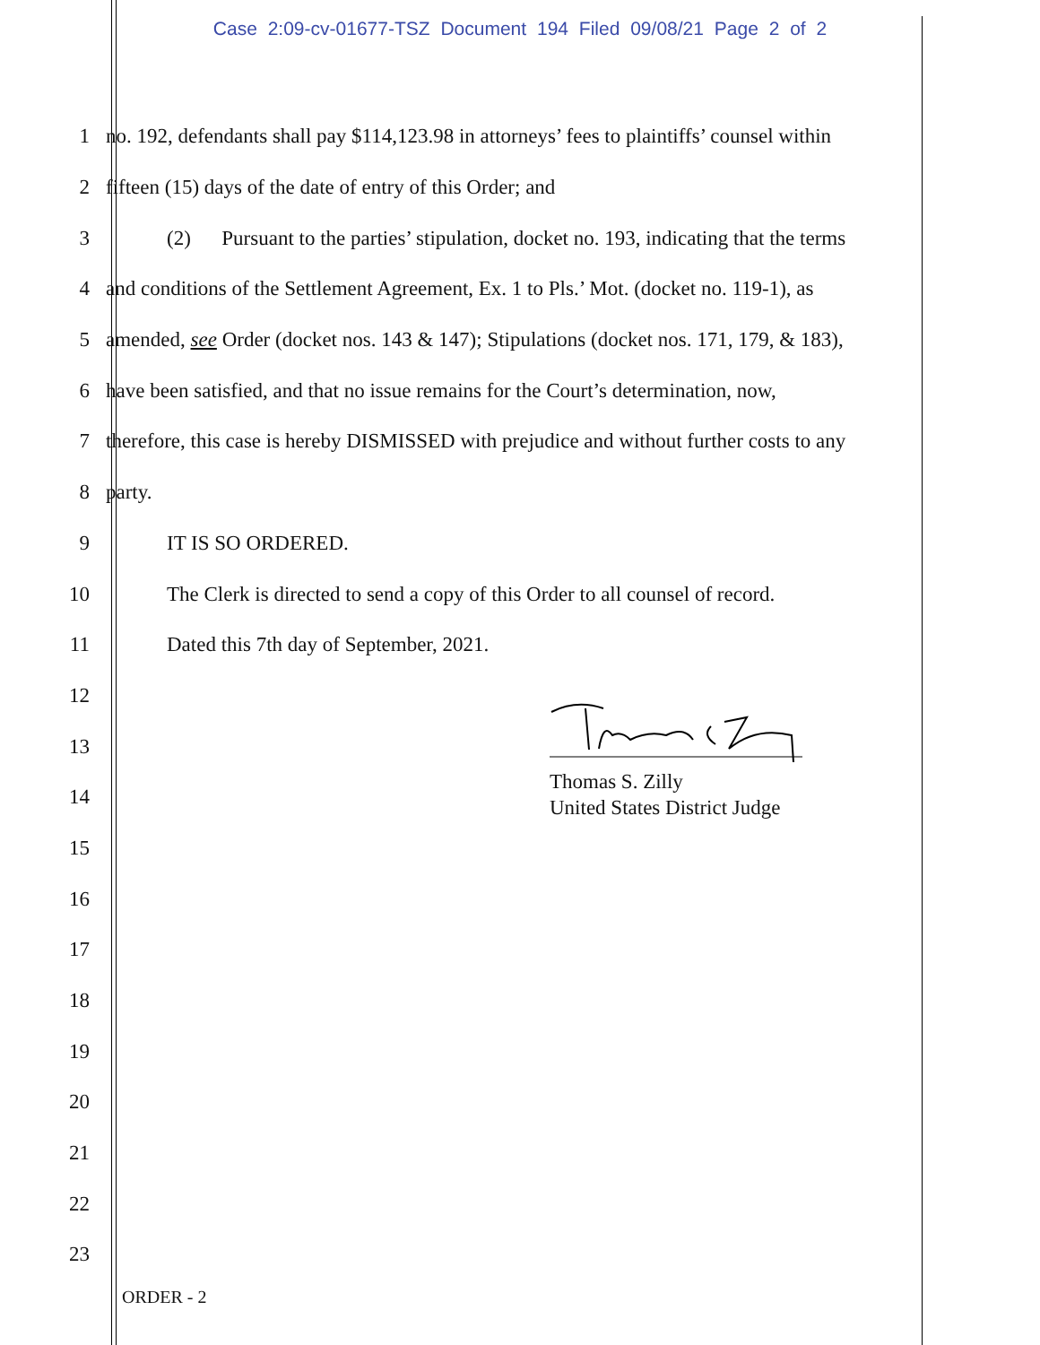Case 2:09-cv-01677-TSZ Document 194 Filed 09/08/21 Page 2 of 2
1 no. 192, defendants shall pay $114,123.98 in attorneys’ fees to plaintiffs’ counsel within
2 fifteen (15) days of the date of entry of this Order; and
3 (2) Pursuant to the parties’ stipulation, docket no. 193, indicating that the terms
4 and conditions of the Settlement Agreement, Ex. 1 to Pls.’ Mot. (docket no. 119-1), as
5 amended, see Order (docket nos. 143 & 147); Stipulations (docket nos. 171, 179, & 183),
6 have been satisfied, and that no issue remains for the Court’s determination, now,
7 therefore, this case is hereby DISMISSED with prejudice and without further costs to any
8 party.
9 IT IS SO ORDERED.
10 The Clerk is directed to send a copy of this Order to all counsel of record.
11 Dated this 7th day of September, 2021.
12
13
14
15
16
17
18
19
20
21
22
23
Thomas S. Zilly
United States District Judge
ORDER - 2